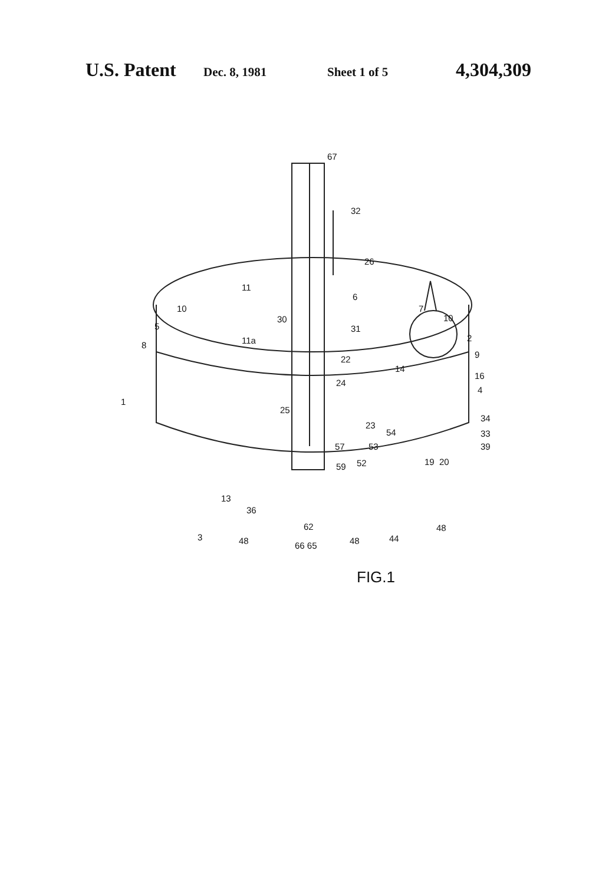U.S. Patent Dec. 8, 1981 Sheet 1 of 5 4,304,309
67
32
26
11
6
10 7
10 30
31 5
11a 2
8
9 22
14
16
24
4
1
25
23
54
34
33
57 53 39
19 20 52 59
13
36
62 48
3 44 48 48
66 65
FIG.1